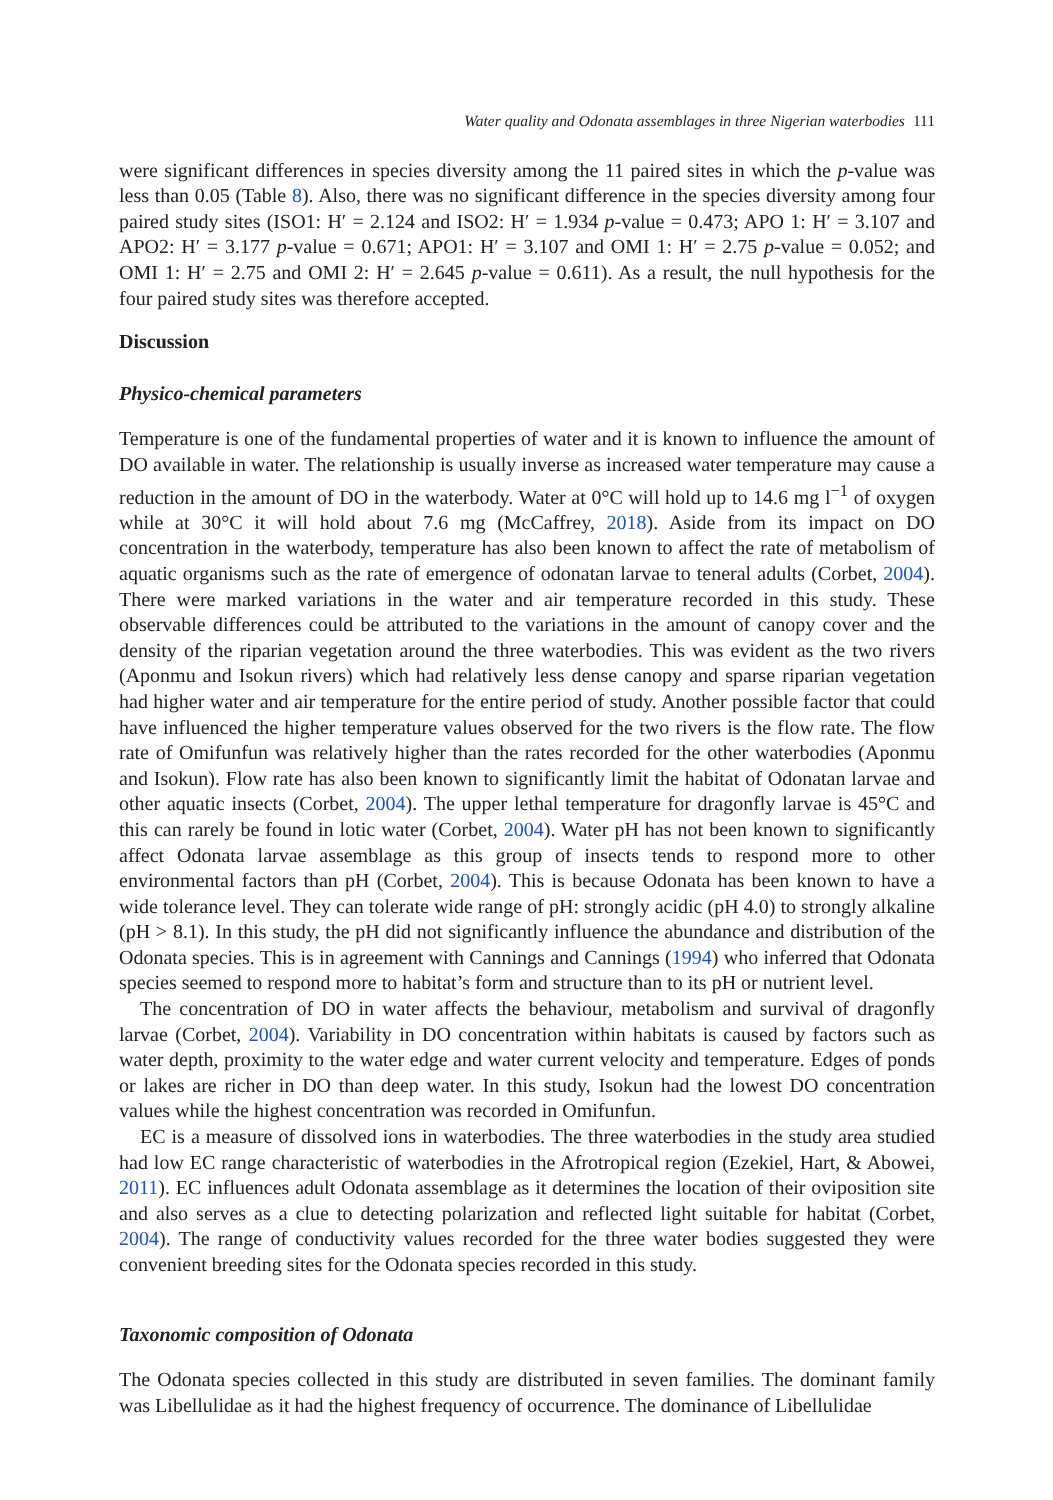Water quality and Odonata assemblages in three Nigerian waterbodies 111
were significant differences in species diversity among the 11 paired sites in which the p-value was less than 0.05 (Table 8). Also, there was no significant difference in the species diversity among four paired study sites (ISO1: H′ = 2.124 and ISO2: H′ = 1.934 p-value = 0.473; APO 1: H′ = 3.107 and APO2: H′ = 3.177 p-value = 0.671; APO1: H′ = 3.107 and OMI 1: H′ = 2.75 p-value = 0.052; and OMI 1: H′ = 2.75 and OMI 2: H′ = 2.645 p-value = 0.611). As a result, the null hypothesis for the four paired study sites was therefore accepted.
Discussion
Physico-chemical parameters
Temperature is one of the fundamental properties of water and it is known to influence the amount of DO available in water. The relationship is usually inverse as increased water temperature may cause a reduction in the amount of DO in the waterbody. Water at 0°C will hold up to 14.6 mg l<sup>−1</sup> of oxygen while at 30°C it will hold about 7.6 mg (McCaffrey, 2018). Aside from its impact on DO concentration in the waterbody, temperature has also been known to affect the rate of metabolism of aquatic organisms such as the rate of emergence of odonatan larvae to teneral adults (Corbet, 2004). There were marked variations in the water and air temperature recorded in this study. These observable differences could be attributed to the variations in the amount of canopy cover and the density of the riparian vegetation around the three waterbodies. This was evident as the two rivers (Aponmu and Isokun rivers) which had relatively less dense canopy and sparse riparian vegetation had higher water and air temperature for the entire period of study. Another possible factor that could have influenced the higher temperature values observed for the two rivers is the flow rate. The flow rate of Omifunfun was relatively higher than the rates recorded for the other waterbodies (Aponmu and Isokun). Flow rate has also been known to significantly limit the habitat of Odonatan larvae and other aquatic insects (Corbet, 2004). The upper lethal temperature for dragonfly larvae is 45°C and this can rarely be found in lotic water (Corbet, 2004). Water pH has not been known to significantly affect Odonata larvae assemblage as this group of insects tends to respond more to other environmental factors than pH (Corbet, 2004). This is because Odonata has been known to have a wide tolerance level. They can tolerate wide range of pH: strongly acidic (pH 4.0) to strongly alkaline (pH > 8.1). In this study, the pH did not significantly influence the abundance and distribution of the Odonata species. This is in agreement with Cannings and Cannings (1994) who inferred that Odonata species seemed to respond more to habitat’s form and structure than to its pH or nutrient level.
The concentration of DO in water affects the behaviour, metabolism and survival of dragonfly larvae (Corbet, 2004). Variability in DO concentration within habitats is caused by factors such as water depth, proximity to the water edge and water current velocity and temperature. Edges of ponds or lakes are richer in DO than deep water. In this study, Isokun had the lowest DO concentration values while the highest concentration was recorded in Omifunfun.
EC is a measure of dissolved ions in waterbodies. The three waterbodies in the study area studied had low EC range characteristic of waterbodies in the Afrotropical region (Ezekiel, Hart, & Abowei, 2011). EC influences adult Odonata assemblage as it determines the location of their oviposition site and also serves as a clue to detecting polarization and reflected light suitable for habitat (Corbet, 2004). The range of conductivity values recorded for the three water bodies suggested they were convenient breeding sites for the Odonata species recorded in this study.
Taxonomic composition of Odonata
The Odonata species collected in this study are distributed in seven families. The dominant family was Libellulidae as it had the highest frequency of occurrence. The dominance of Libellulidae